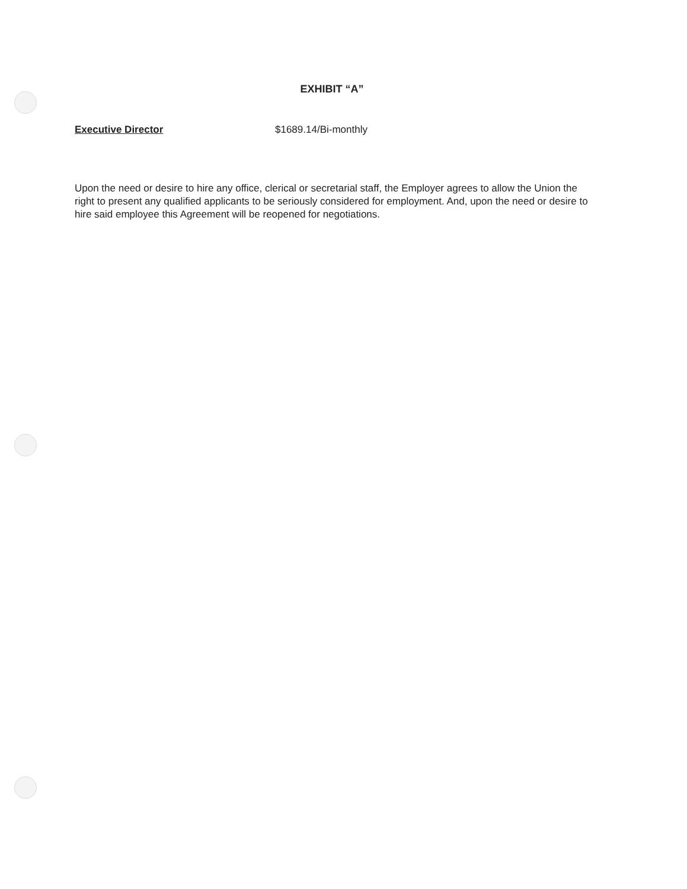EXHIBIT “A”
Executive Director $1689.14/Bi-monthly
Upon the need or desire to hire any office, clerical or secretarial staff, the Employer agrees to allow the Union the right to present any qualified applicants to be seriously considered for employment. And, upon the need or desire to hire said employee this Agreement will be reopened for negotiations.